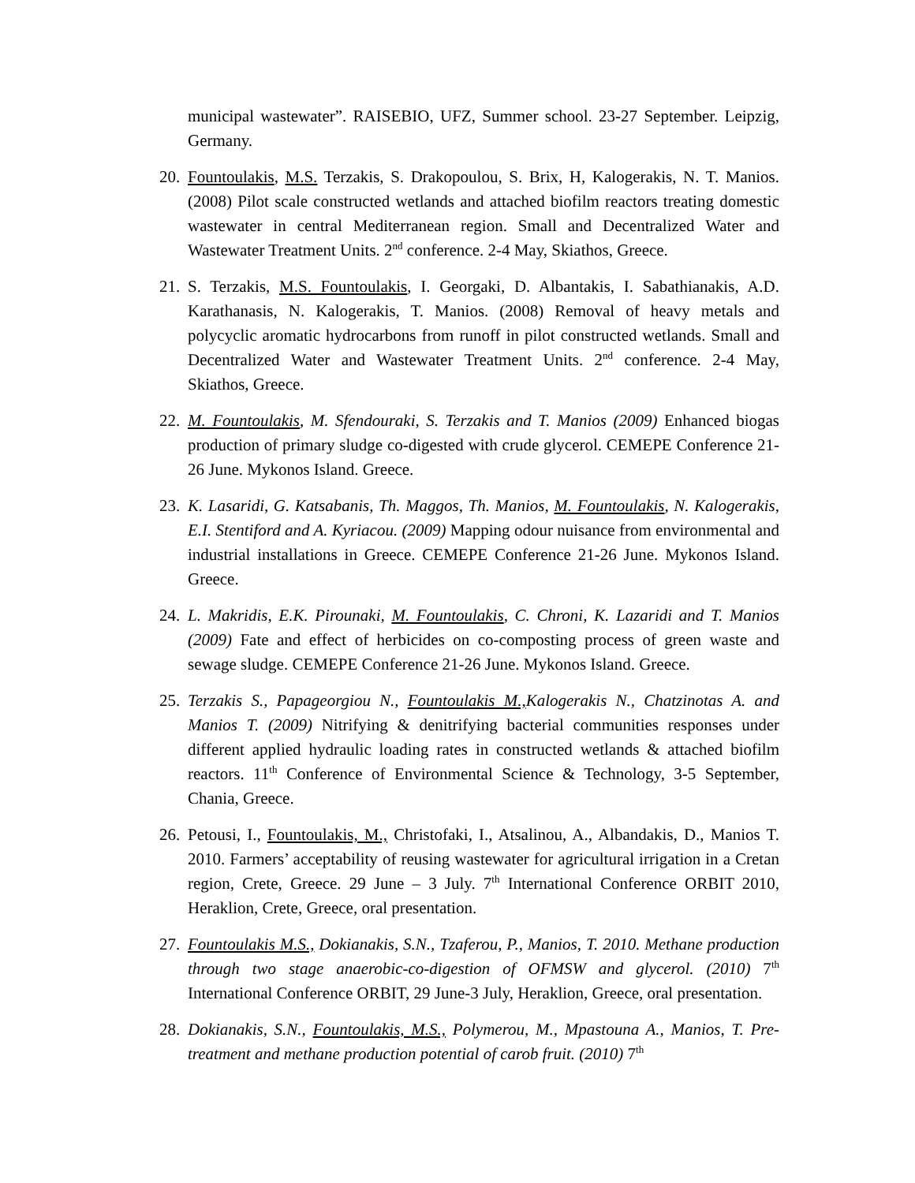municipal wastewater”. RAISEBIO, UFZ, Summer school. 23-27 September. Leipzig, Germany.
20. Fountoulakis, M.S. Terzakis, S. Drakopoulou, S. Brix, H, Kalogerakis, N. T. Manios. (2008) Pilot scale constructed wetlands and attached biofilm reactors treating domestic wastewater in central Mediterranean region. Small and Decentralized Water and Wastewater Treatment Units. 2<sup>nd</sup> conference. 2-4 May, Skiathos, Greece.
21. S. Terzakis, M.S. Fountoulakis, I. Georgaki, D. Albantakis, I. Sabathianakis, A.D. Karathanasis, N. Kalogerakis, T. Manios. (2008) Removal of heavy metals and polycyclic aromatic hydrocarbons from runoff in pilot constructed wetlands. Small and Decentralized Water and Wastewater Treatment Units. 2<sup>nd</sup> conference. 2-4 May, Skiathos, Greece.
22. M. Fountoulakis, M. Sfendouraki, S. Terzakis and T. Manios (2009) Enhanced biogas production of primary sludge co-digested with crude glycerol. CEMEPE Conference 21-26 June. Mykonos Island. Greece.
23. K. Lasaridi, G. Katsabanis, Th. Maggos, Th. Manios, M. Fountoulakis, N. Kalogerakis, E.I. Stentiford and A. Kyriacou. (2009) Mapping odour nuisance from environmental and industrial installations in Greece. CEMEPE Conference 21-26 June. Mykonos Island. Greece.
24. L. Makridis, E.K. Pirounaki, M. Fountoulakis, C. Chroni, K. Lazaridi and T. Manios (2009) Fate and effect of herbicides on co-composting process of green waste and sewage sludge. CEMEPE Conference 21-26 June. Mykonos Island. Greece.
25. Terzakis S., Papageorgiou N., Fountoulakis M., Kalogerakis N., Chatzinotas A. and Manios T. (2009) Nitrifying & denitrifying bacterial communities responses under different applied hydraulic loading rates in constructed wetlands & attached biofilm reactors. 11<sup>th</sup> Conference of Environmental Science & Technology, 3-5 September, Chania, Greece.
26. Petousi, I., Fountoulakis, M., Christofaki, I., Atsalinou, A., Albandakis, D., Manios T. 2010. Farmers’ acceptability of reusing wastewater for agricultural irrigation in a Cretan region, Crete, Greece. 29 June – 3 July. 7<sup>th</sup> International Conference ORBIT 2010, Heraklion, Crete, Greece, oral presentation.
27. Fountoulakis M.S., Dokianakis, S.N., Tzaferou, P., Manios, T. 2010. Methane production through two stage anaerobic-co-digestion of OFMSW and glycerol. (2010) 7<sup>th</sup> International Conference ORBIT, 29 June-3 July, Heraklion, Greece, oral presentation.
28. Dokianakis, S.N., Fountoulakis, M.S., Polymerou, M., Mpastouna A., Manios, T. Pre-treatment and methane production potential of carob fruit. (2010) 7<sup>th</sup>